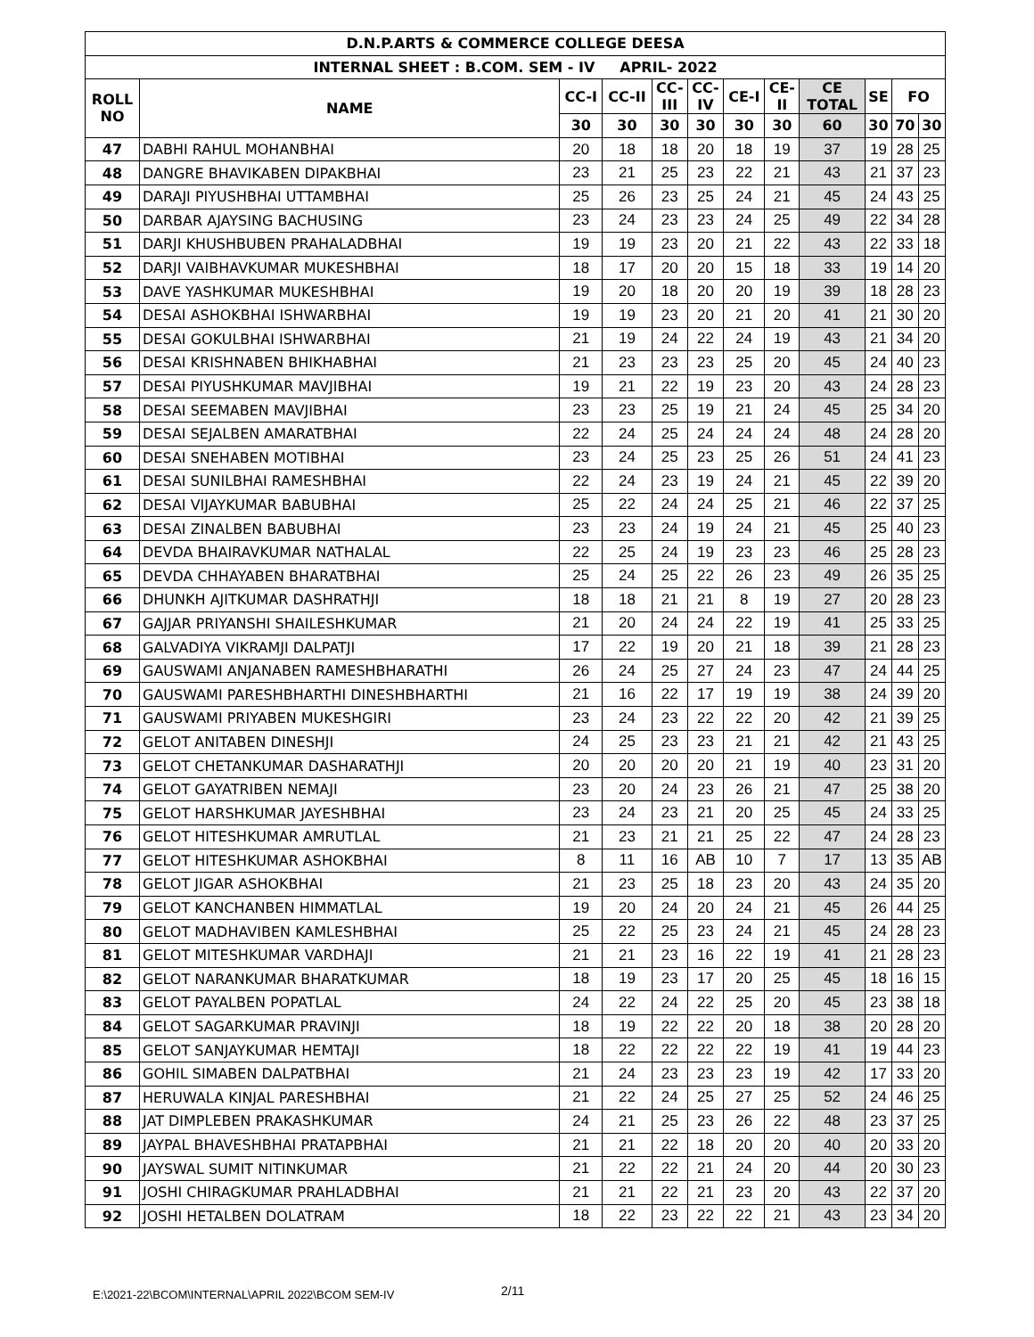| D.N.P.ARTS & COMMERCE COLLEGE DEESA | | | | | | | | | | | |
| --- | --- | --- | --- | --- | --- | --- | --- | --- | --- | --- | --- |
| INTERNAL SHEET : B.COM. SEM - IV APRIL- 2022 | | | | | | | | | | | |
| ROLL NO | NAME | CC-I | CC-II | CC- III | CC- IV | CE-I | CE- II | CE TOTAL | SE | FO | |
| | | 30 | 30 | 30 | 30 | 30 | 30 | 60 | 30 | 70 | 30 |
| 47 | DABHI RAHUL MOHANBHAI | 20 | 18 | 18 | 20 | 18 | 19 | 37 | 19 | 28 | 25 |
| 48 | DANGRE BHAVIKABEN DIPAKBHAI | 23 | 21 | 25 | 23 | 22 | 21 | 43 | 21 | 37 | 23 |
| 49 | DARAJI PIYUSHBHAI UTTAMBHAI | 25 | 26 | 23 | 25 | 24 | 21 | 45 | 24 | 43 | 25 |
| 50 | DARBAR AJAYSING BACHUSING | 23 | 24 | 23 | 23 | 24 | 25 | 49 | 22 | 34 | 28 |
| 51 | DARJI KHUSHBUBEN PRAHALADBHAI | 19 | 19 | 23 | 20 | 21 | 22 | 43 | 22 | 33 | 18 |
| 52 | DARJI VAIBHAVKUMAR MUKESHBHAI | 18 | 17 | 20 | 20 | 15 | 18 | 33 | 19 | 14 | 20 |
| 53 | DAVE YASHKUMAR MUKESHBHAI | 19 | 20 | 18 | 20 | 20 | 19 | 39 | 18 | 28 | 23 |
| 54 | DESAI ASHOKBHAI ISHWARBHAI | 19 | 19 | 23 | 20 | 21 | 20 | 41 | 21 | 30 | 20 |
| 55 | DESAI GOKULBHAI ISHWARBHAI | 21 | 19 | 24 | 22 | 24 | 19 | 43 | 21 | 34 | 20 |
| 56 | DESAI KRISHNABEN BHIKHABHAI | 21 | 23 | 23 | 23 | 25 | 20 | 45 | 24 | 40 | 23 |
| 57 | DESAI PIYUSHKUMAR MAVJIBHAI | 19 | 21 | 22 | 19 | 23 | 20 | 43 | 24 | 28 | 23 |
| 58 | DESAI SEEMABEN MAVJIBHAI | 23 | 23 | 25 | 19 | 21 | 24 | 45 | 25 | 34 | 20 |
| 59 | DESAI SEJALBEN AMARATBHAI | 22 | 24 | 25 | 24 | 24 | 24 | 48 | 24 | 28 | 20 |
| 60 | DESAI SNEHABEN MOTIBHAI | 23 | 24 | 25 | 23 | 25 | 26 | 51 | 24 | 41 | 23 |
| 61 | DESAI SUNILBHAI RAMESHBHAI | 22 | 24 | 23 | 19 | 24 | 21 | 45 | 22 | 39 | 20 |
| 62 | DESAI VIJAYKUMAR BABUBHAI | 25 | 22 | 24 | 24 | 25 | 21 | 46 | 22 | 37 | 25 |
| 63 | DESAI ZINALBEN BABUBHAI | 23 | 23 | 24 | 19 | 24 | 21 | 45 | 25 | 40 | 23 |
| 64 | DEVDA BHAIRAVKUMAR NATHALAL | 22 | 25 | 24 | 19 | 23 | 23 | 46 | 25 | 28 | 23 |
| 65 | DEVDA CHHAYABEN BHARATBHAI | 25 | 24 | 25 | 22 | 26 | 23 | 49 | 26 | 35 | 25 |
| 66 | DHUNKH AJITKUMAR DASHRATHJI | 18 | 18 | 21 | 21 | 8 | 19 | 27 | 20 | 28 | 23 |
| 67 | GAJJAR PRIYANSHI SHAILESHKUMAR | 21 | 20 | 24 | 24 | 22 | 19 | 41 | 25 | 33 | 25 |
| 68 | GALVADIYA VIKRAMJI DALPATJI | 17 | 22 | 19 | 20 | 21 | 18 | 39 | 21 | 28 | 23 |
| 69 | GAUSWAMI ANJANABEN RAMESHBHARATHI | 26 | 24 | 25 | 27 | 24 | 23 | 47 | 24 | 44 | 25 |
| 70 | GAUSWAMI PARESHBHARTHI DINESHBHARTHI | 21 | 16 | 22 | 17 | 19 | 19 | 38 | 24 | 39 | 20 |
| 71 | GAUSWAMI PRIYABEN MUKESHGIRI | 23 | 24 | 23 | 22 | 22 | 20 | 42 | 21 | 39 | 25 |
| 72 | GELOT ANITABEN DINESHJI | 24 | 25 | 23 | 23 | 21 | 21 | 42 | 21 | 43 | 25 |
| 73 | GELOT CHETANKUMAR DASHARATHJI | 20 | 20 | 20 | 20 | 21 | 19 | 40 | 23 | 31 | 20 |
| 74 | GELOT GAYATRIBEN NEMAJI | 23 | 20 | 24 | 23 | 26 | 21 | 47 | 25 | 38 | 20 |
| 75 | GELOT HARSHKUMAR JAYESHBHAI | 23 | 24 | 23 | 21 | 20 | 25 | 45 | 24 | 33 | 25 |
| 76 | GELOT HITESHKUMAR AMRUTLAL | 21 | 23 | 21 | 21 | 25 | 22 | 47 | 24 | 28 | 23 |
| 77 | GELOT HITESHKUMAR ASHOKBHAI | 8 | 11 | 16 | AB | 10 | 7 | 17 | 13 | 35 | AB |
| 78 | GELOT JIGAR ASHOKBHAI | 21 | 23 | 25 | 18 | 23 | 20 | 43 | 24 | 35 | 20 |
| 79 | GELOT KANCHANBEN HIMMATLAL | 19 | 20 | 24 | 20 | 24 | 21 | 45 | 26 | 44 | 25 |
| 80 | GELOT MADHAVIBEN KAMLESHBHAI | 25 | 22 | 25 | 23 | 24 | 21 | 45 | 24 | 28 | 23 |
| 81 | GELOT MITESHKUMAR VARDHAJI | 21 | 21 | 23 | 16 | 22 | 19 | 41 | 21 | 28 | 23 |
| 82 | GELOT NARANKUMAR BHARATKUMAR | 18 | 19 | 23 | 17 | 20 | 25 | 45 | 18 | 16 | 15 |
| 83 | GELOT PAYALBEN POPATLAL | 24 | 22 | 24 | 22 | 25 | 20 | 45 | 23 | 38 | 18 |
| 84 | GELOT SAGARKUMAR PRAVINJI | 18 | 19 | 22 | 22 | 20 | 18 | 38 | 20 | 28 | 20 |
| 85 | GELOT SANJAYKUMAR HEMTAJI | 18 | 22 | 22 | 22 | 22 | 19 | 41 | 19 | 44 | 23 |
| 86 | GOHIL SIMABEN DALPATBHAI | 21 | 24 | 23 | 23 | 23 | 19 | 42 | 17 | 33 | 20 |
| 87 | HERUWALA KINJAL PARESHBHAI | 21 | 22 | 24 | 25 | 27 | 25 | 52 | 24 | 46 | 25 |
| 88 | JAT DIMPLEBEN PRAKASHKUMAR | 24 | 21 | 25 | 23 | 26 | 22 | 48 | 23 | 37 | 25 |
| 89 | JAYPAL BHAVESHBHAI PRATAPBHAI | 21 | 21 | 22 | 18 | 20 | 20 | 40 | 20 | 33 | 20 |
| 90 | JAYSWAL SUMIT NITINKUMAR | 21 | 22 | 22 | 21 | 24 | 20 | 44 | 20 | 30 | 23 |
| 91 | JOSHI CHIRAGKUMAR PRAHLADBHAI | 21 | 21 | 22 | 21 | 23 | 20 | 43 | 22 | 37 | 20 |
| 92 | JOSHI HETALBEN DOLATRAM | 18 | 22 | 23 | 22 | 22 | 21 | 43 | 23 | 34 | 20 |
E:\2021-22\BCOM\INTERNAL\APRIL 2022\BCOM SEM-IV
2/11